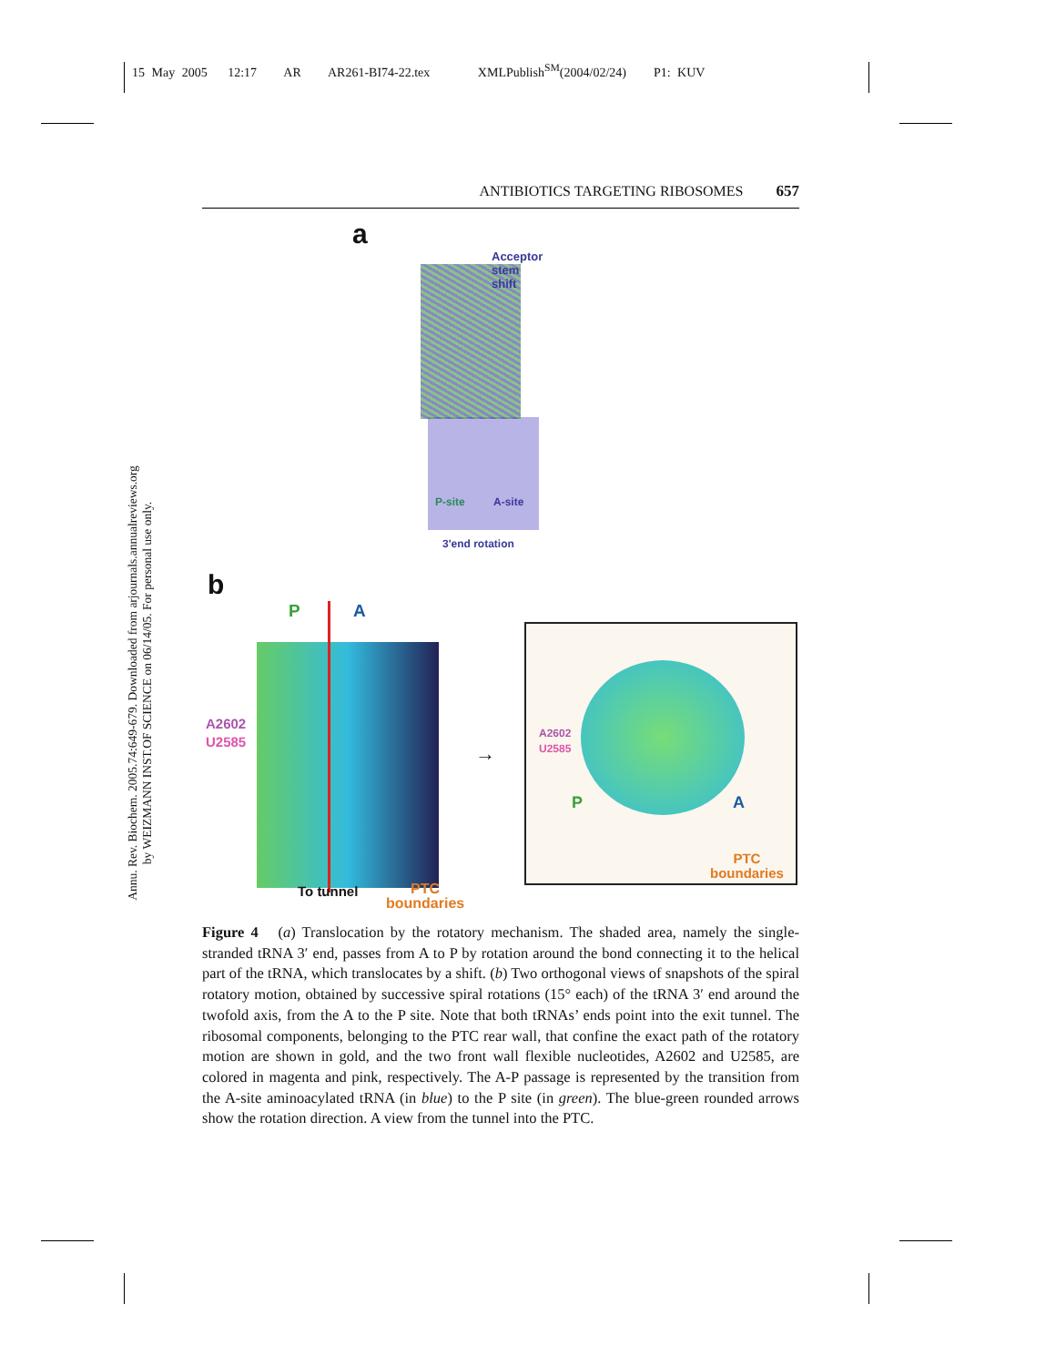15 May 2005 12:17 AR AR261-BI74-22.tex XMLPublish<sup>SM</sup>(2004/02/24) P1: KUV
Annu. Rev. Biochem. 2005.74:649-679. Downloaded from arjournals.annualreviews.org
by WEIZMANN INST.OF SCIENCE on 06/14/05. For personal use only.
ANTIBIOTICS TARGETING RIBOSOMES 657
a
Acceptor
stem
shift
P-site A-site
3'end rotation
b
P A
A2602
U2585
To tunnel
PTC
boundaries
→
A2602
U2585
P A
PTC
boundaries
Figure 4 (a) Translocation by the rotatory mechanism. The shaded area, namely the single-stranded tRNA 3′ end, passes from A to P by rotation around the bond connecting it to the helical part of the tRNA, which translocates by a shift. (b) Two orthogonal views of snapshots of the spiral rotatory motion, obtained by successive spiral rotations (15° each) of the tRNA 3′ end around the twofold axis, from the A to the P site. Note that both tRNAs’ ends point into the exit tunnel. The ribosomal components, belonging to the PTC rear wall, that confine the exact path of the rotatory motion are shown in gold, and the two front wall flexible nucleotides, A2602 and U2585, are colored in magenta and pink, respectively. The A-P passage is represented by the transition from the A-site aminoacylated tRNA (in blue) to the P site (in green). The blue-green rounded arrows show the rotation direction. A view from the tunnel into the PTC.